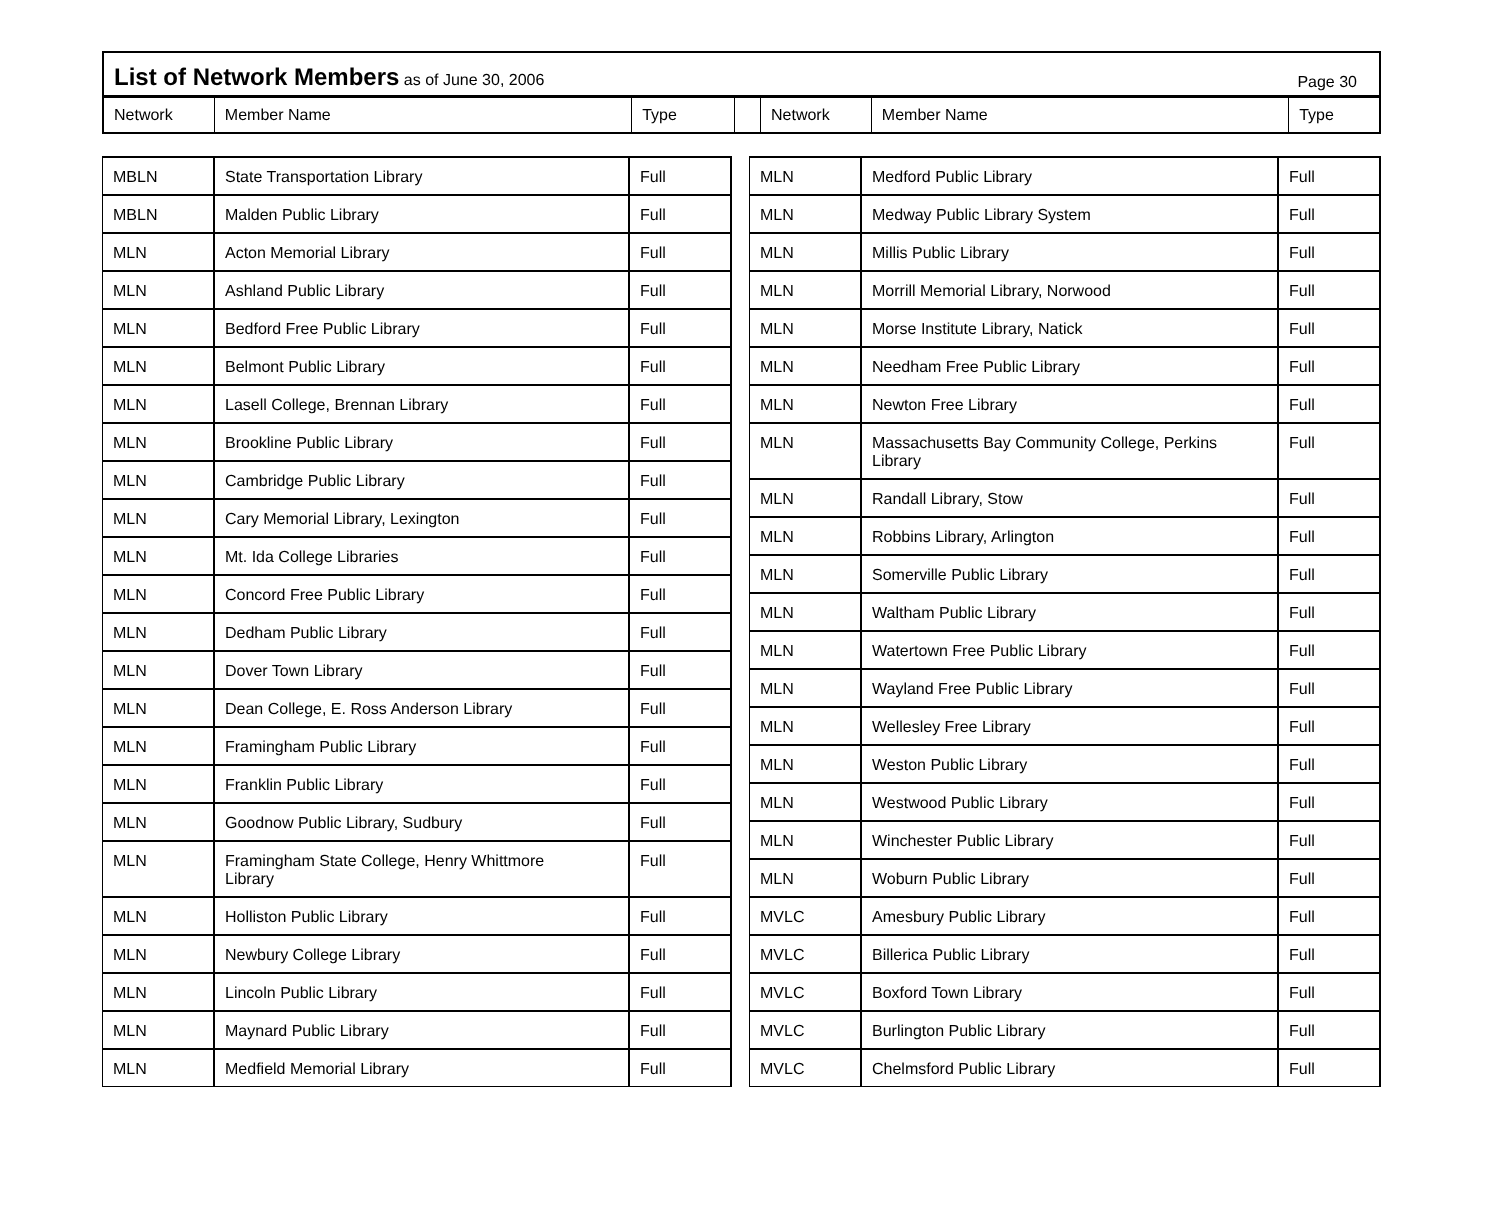List of Network Members as of June 30, 2006 Page 30
Network Member Name Type Network Member Name Type
| MBLN | State Transportation Library | Full |
| MBLN | Malden Public Library | Full |
| MLN | Acton Memorial Library | Full |
| MLN | Ashland Public Library | Full |
| MLN | Bedford Free Public Library | Full |
| MLN | Belmont Public Library | Full |
| MLN | Lasell College, Brennan Library | Full |
| MLN | Brookline Public Library | Full |
| MLN | Cambridge Public Library | Full |
| MLN | Cary Memorial Library, Lexington | Full |
| MLN | Mt. Ida College Libraries | Full |
| MLN | Concord Free Public Library | Full |
| MLN | Dedham Public Library | Full |
| MLN | Dover Town Library | Full |
| MLN | Dean College, E. Ross Anderson Library | Full |
| MLN | Framingham Public Library | Full |
| MLN | Franklin Public Library | Full |
| MLN | Goodnow Public Library, Sudbury | Full |
| MLN | Framingham State College, Henry Whittmore Library | Full |
| MLN | Holliston Public Library | Full |
| MLN | Newbury College Library | Full |
| MLN | Lincoln Public Library | Full |
| MLN | Maynard Public Library | Full |
| MLN | Medfield Memorial Library | Full |
| MLN | Medford Public Library | Full |
| MLN | Medway Public Library System | Full |
| MLN | Millis Public Library | Full |
| MLN | Morrill Memorial Library, Norwood | Full |
| MLN | Morse Institute Library, Natick | Full |
| MLN | Needham Free Public Library | Full |
| MLN | Newton Free Library | Full |
| MLN | Massachusetts Bay Community College, Perkins Library | Full |
| MLN | Randall Library, Stow | Full |
| MLN | Robbins Library, Arlington | Full |
| MLN | Somerville Public Library | Full |
| MLN | Waltham Public Library | Full |
| MLN | Watertown Free Public Library | Full |
| MLN | Wayland Free Public Library | Full |
| MLN | Wellesley Free Library | Full |
| MLN | Weston Public Library | Full |
| MLN | Westwood Public Library | Full |
| MLN | Winchester Public Library | Full |
| MLN | Woburn Public Library | Full |
| MVLC | Amesbury Public Library | Full |
| MVLC | Billerica Public Library | Full |
| MVLC | Boxford Town Library | Full |
| MVLC | Burlington Public Library | Full |
| MVLC | Chelmsford Public Library | Full |